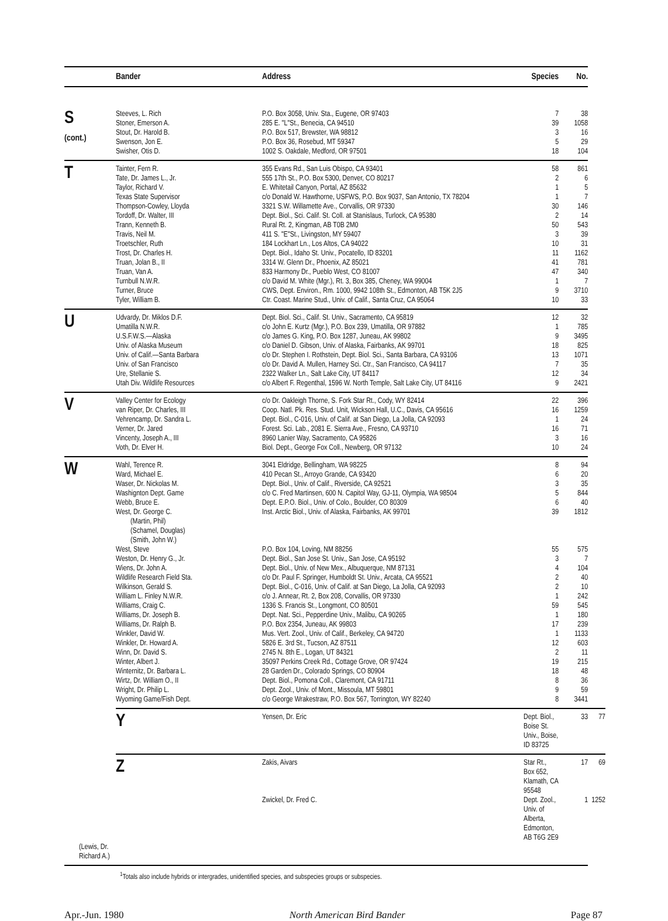| | Bander | Address | Species | No. | |
| --- | --- | --- | --- | --- | --- |
| S (cont.) | Steeves, L. Rich | P.O. Box 3058, Univ. Sta., Eugene, OR 97403 | 7 | 38 | |
| | Stoner, Emerson A. | 285 E. "L"St., Benecia, CA 94510 | 39 | 1058 | |
| | Stout, Dr. Harold B. | P.O. Box 517, Brewster, WA 98812 | 3 | 16 | |
| | Swenson, Jon E. | P.O. Box 36, Rosebud, MT 59347 | 5 | 29 | |
| | Swisher, Otis D. | 1002 S. Oakdale, Medford, OR 97501 | 18 | 104 | |
| T | Tainter, Fern R. | 355 Evans Rd., San Luis Obispo, CA 93401 | 58 | 861 | |
| | Tate, Dr. James L., Jr. | 555 17th St., P.O. Box 5300, Denver, CO 80217 | 2 | 6 | |
| | Taylor, Richard V. | E. Whitetail Canyon, Portal, AZ 85632 | 1 | 5 | |
| | Texas State Supervisor | c/o Donald W. Hawthorne, USFWS, P.O. Box 9037, San Antonio, TX 78204 | 1 | 7 | |
| | Thompson-Cowley, Lloyda | 3321 S.W. Willamette Ave., Corvallis, OR 97330 | 30 | 146 | |
| | Tordoff, Dr. Walter, III | Dept. Biol., Sci. Calif. St. Coll. at Stanislaus, Turlock, CA 95380 | 2 | 14 | |
| | Trann, Kenneth B. | Rural Rt. 2, Kingman, AB T0B 2M0 | 50 | 543 | |
| | Travis, Neil M. | 411 S. "E"St., Livingston, MY 59407 | 3 | 39 | |
| | Troetschler, Ruth | 184 Lockhart Ln., Los Altos, CA 94022 | 10 | 31 | |
| | Trost, Dr. Charles H. | Dept. Biol., Idaho St. Univ., Pocatello, ID 83201 | 11 | 1162 | |
| | Truan, Jolan B., II | 3314 W. Glenn Dr., Phoenix, AZ 85021 | 41 | 781 | |
| | Truan, Van A. | 833 Harmony Dr., Pueblo West, CO 81007 | 47 | 340 | |
| | Turnbull N.W.R. | c/o David M. White (Mgr.), Rt. 3, Box 385, Cheney, WA 99004 | 1 | 7 | |
| | Turner, Bruce | CWS, Dept. Environ., Rm. 1000, 9942 108th St., Edmonton, AB T5K 2J5 | 9 | 3710 | |
| | Tyler, William B. | Ctr. Coast. Marine Stud., Univ. of Calif., Santa Cruz, CA 95064 | 10 | 33 | |
| U | Udvardy, Dr. Miklos D.F. | Dept. Biol. Sci., Calif. St. Univ., Sacramento, CA 95819 | 12 | 32 | |
| | Umatilla N.W.R. | c/o John E. Kurtz (Mgr.), P.O. Box 239, Umatilla, OR 97882 | 1 | 785 | |
| | U.S.F.W.S.—Alaska | c/o James G. King, P.O. Box 1287, Juneau, AK 99802 | 9 | 3495 | |
| | Univ. of Alaska Museum | c/o Daniel D. Gibson, Univ. of Alaska, Fairbanks, AK 99701 | 18 | 825 | |
| | Univ. of Calif.—Santa Barbara | c/o Dr. Stephen I. Rothstein, Dept. Biol. Sci., Santa Barbara, CA 93106 | 13 | 1071 | |
| | Univ. of San Francisco | c/o Dr. David A. Mullen, Harney Sci. Ctr., San Francisco, CA 94117 | 7 | 35 | |
| | Ure, Stellanie S. | 2322 Walker Ln., Salt Lake City, UT 84117 | 12 | 34 | |
| | Utah Div. Wildlife Resources | c/o Albert F. Regenthal, 1596 W. North Temple, Salt Lake City, UT 84116 | 9 | 2421 | |
| V | Valley Center for Ecology | c/o Dr. Oakleigh Thorne, S. Fork Star Rt., Cody, WY 82414 | 22 | 396 | |
| | van Riper, Dr. Charles, III | Coop. Natl. Pk. Res. Stud. Unit, Wickson Hall, U.C., Davis, CA 95616 | 16 | 1259 | |
| | Vehrencamp, Dr. Sandra L. | Dept. Biol., C-016, Univ. of Calif. at San Diego, La Jolla, CA 92093 | 1 | 24 | |
| | Verner, Dr. Jared | Forest. Sci. Lab., 2081 E. Sierra Ave., Fresno, CA 93710 | 16 | 71 | |
| | Vincenty, Joseph A., III | 8960 Lanier Way, Sacramento, CA 95826 | 3 | 16 | |
| | Voth, Dr. Elver H. | Biol. Dept., George Fox Coll., Newberg, OR 97132 | 10 | 24 | |
| W | Wahl, Terence R. | 3041 Eldridge, Bellingham, WA 98225 | 8 | 94 | |
| | Ward, Michael E. | 410 Pecan St., Arroyo Grande, CA 93420 | 6 | 20 | |
| | Waser, Dr. Nickolas M. | Dept. Biol., Univ. of Calif., Riverside, CA 92521 | 3 | 35 | |
| | Washignton Dept. Game | c/o C. Fred Martinsen, 600 N. Capitol Way, GJ-11, Olympia, WA 98504 | 5 | 844 | |
| | Webb, Bruce E. | Dept. E.P.O. Biol., Univ. of Colo., Boulder, CO 80309 | 6 | 40 | |
| | West, Dr. George C. | Inst. Arctic Biol., Univ. of Alaska, Fairbanks, AK 99701 | 39 | 1812 | |
| | (Martin, Phil) | | | | |
| | (Schamel, Douglas) | | | | |
| | (Smith, John W.) | | | | |
| | West, Steve | P.O. Box 104, Loving, NM 88256 | 55 | 575 | |
| | Weston, Dr. Henry G., Jr. | Dept. Biol., San Jose St. Univ., San Jose, CA 95192 | 3 | 7 | |
| | Wiens, Dr. John A. | Dept. Biol., Univ. of New Mex., Albuquerque, NM 87131 | 4 | 104 | |
| | Wildlife Research Field Sta. | c/o Dr. Paul F. Springer, Humboldt St. Univ., Arcata, CA 95521 | 2 | 40 | |
| | Wilkinson, Gerald S. | Dept. Biol., C-016, Univ. of Calif. at San Diego, La Jolla, CA 92093 | 2 | 10 | |
| | William L. Finley N.W.R. | c/o J. Annear, Rt. 2, Box 208, Corvallis, OR 97330 | 1 | 242 | |
| | Williams, Craig C. | 1336 S. Francis St., Longmont, CO 80501 | 59 | 545 | |
| | Williams, Dr. Joseph B. | Dept. Nat. Sci., Pepperdine Univ., Malibu, CA 90265 | 1 | 180 | |
| | Williams, Dr. Ralph B. | P.O. Box 2354, Juneau, AK 99803 | 17 | 239 | |
| | Winkler, David W. | Mus. Vert. Zool., Univ. of Calif., Berkeley, CA 94720 | 1 | 1133 | |
| | Winkler, Dr. Howard A. | 5826 E. 3rd St., Tucson, AZ 87511 | 12 | 603 | |
| | Winn, Dr. David S. | 2745 N. 8th E., Logan, UT 84321 | 2 | 11 | |
| | Winter, Albert J. | 35097 Perkins Creek Rd., Cottage Grove, OR 97424 | 19 | 215 | |
| | Winternitz, Dr. Barbara L. | 28 Garden Dr., Colorado Springs, CO 80904 | 18 | 48 | |
| | Wirtz, Dr. William O., II | Dept. Biol., Pomona Coll., Claremont, CA 91711 | 8 | 36 | |
| | Wright, Dr. Philip L. | Dept. Zool., Univ. of Mont., Missoula, MT 59801 | 9 | 59 | |
| | Wyoming Game/Fish Dept. | c/o George Wrakestraw, P.O. Box 567, Torrington, WY 82240 | 8 | 3441 | |
| | Y | Yensen, Dr. Eric | Dept. Biol., Boise St. Univ., Boise, ID 83725 | 33 | 77 |
| | Z | Zakis, Aivars | Star Rt., Box 652, Klamath, CA 95548 | 17 | 69 |
| | | Zwickel, Dr. Fred C. | Dept. Zool., Univ. of Alberta, Edmonton, AB T6G 2E9 | 1 | 1252 |
| (Lewis, Dr. Richard A.) | | | | | |
<sup>1</sup> Totals also include hybrids or intergrades, unidentified species, and subspecies groups or subspecies.
Apr.-Jun. 1980 North American Bird Bander Page 87